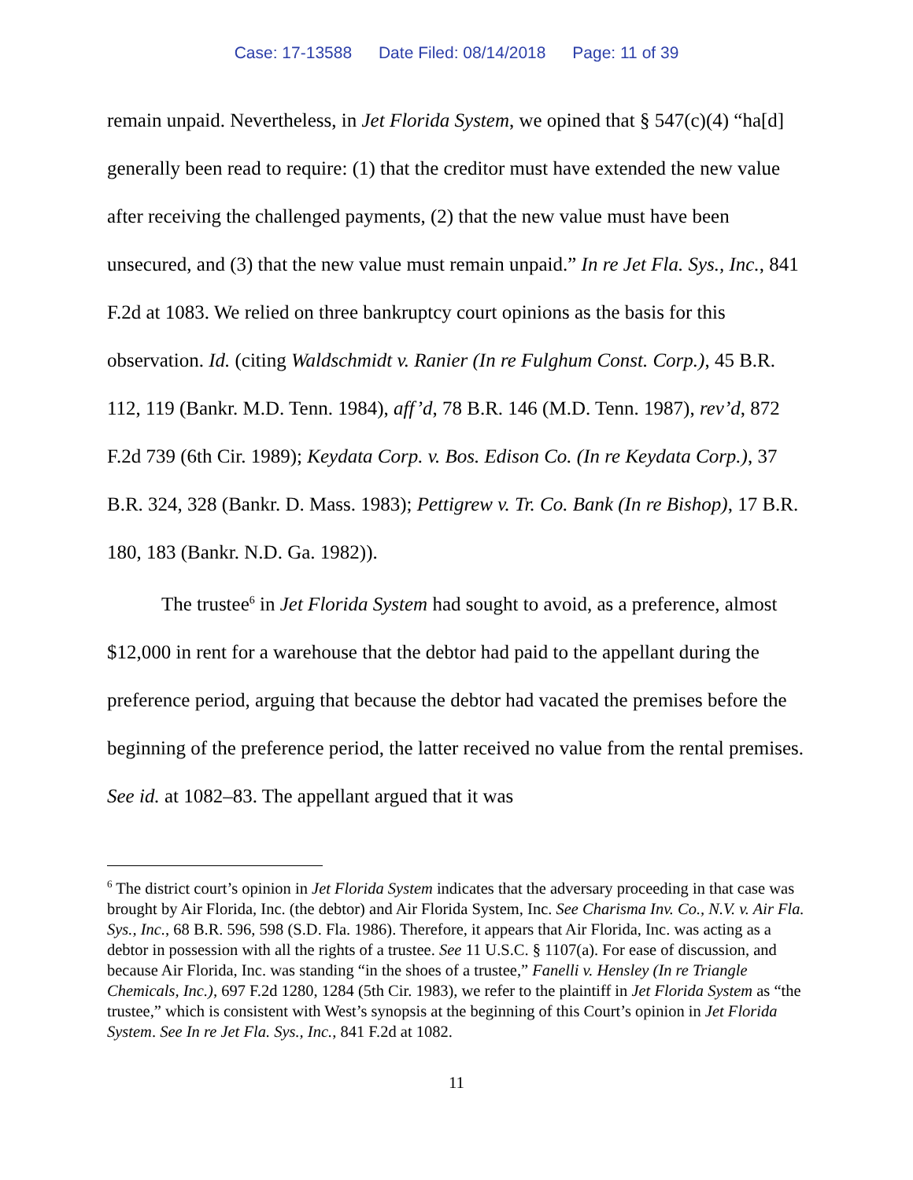Case: 17-13588 Date Filed: 08/14/2018 Page: 11 of 39
remain unpaid. Nevertheless, in Jet Florida System, we opined that § 547(c)(4) “ha[d] generally been read to require: (1) that the creditor must have extended the new value after receiving the challenged payments, (2) that the new value must have been unsecured, and (3) that the new value must remain unpaid.” In re Jet Fla. Sys., Inc., 841 F.2d at 1083. We relied on three bankruptcy court opinions as the basis for this observation. Id. (citing Waldschmidt v. Ranier (In re Fulghum Const. Corp.), 45 B.R. 112, 119 (Bankr. M.D. Tenn. 1984), aff’d, 78 B.R. 146 (M.D. Tenn. 1987), rev’d, 872 F.2d 739 (6th Cir. 1989); Keydata Corp. v. Bos. Edison Co. (In re Keydata Corp.), 37 B.R. 324, 328 (Bankr. D. Mass. 1983); Pettigrew v. Tr. Co. Bank (In re Bishop), 17 B.R. 180, 183 (Bankr. N.D. Ga. 1982)).
The trustee<sup>6</sup> in Jet Florida System had sought to avoid, as a preference, almost $12,000 in rent for a warehouse that the debtor had paid to the appellant during the preference period, arguing that because the debtor had vacated the premises before the beginning of the preference period, the latter received no value from the rental premises. See id. at 1082–83. The appellant argued that it was
<sup>6</sup> The district court’s opinion in Jet Florida System indicates that the adversary proceeding in that case was brought by Air Florida, Inc. (the debtor) and Air Florida System, Inc. See Charisma Inv. Co., N.V. v. Air Fla. Sys., Inc., 68 B.R. 596, 598 (S.D. Fla. 1986). Therefore, it appears that Air Florida, Inc. was acting as a debtor in possession with all the rights of a trustee. See 11 U.S.C. § 1107(a). For ease of discussion, and because Air Florida, Inc. was standing “in the shoes of a trustee,” Fanelli v. Hensley (In re Triangle Chemicals, Inc.), 697 F.2d 1280, 1284 (5th Cir. 1983), we refer to the plaintiff in Jet Florida System as “the trustee,” which is consistent with West’s synopsis at the beginning of this Court’s opinion in Jet Florida System. See In re Jet Fla. Sys., Inc., 841 F.2d at 1082.
11